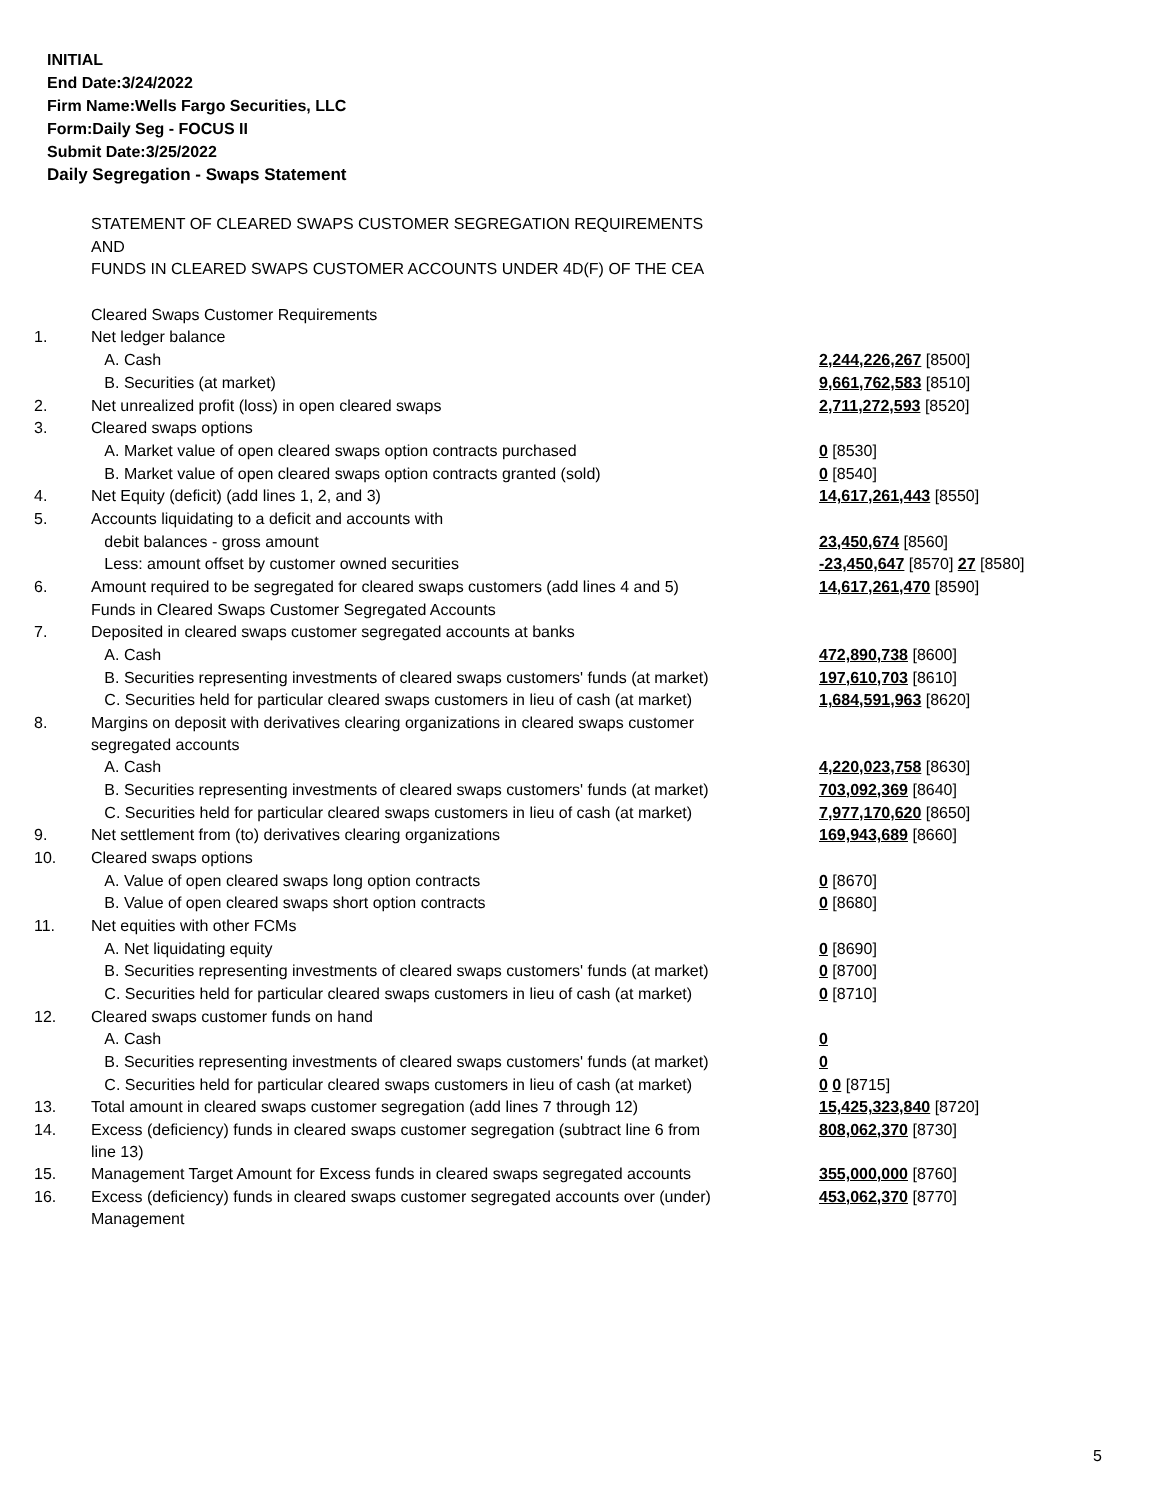INITIAL
End Date:3/24/2022
Firm Name:Wells Fargo Securities, LLC
Form:Daily Seg - FOCUS II
Submit Date:3/25/2022
Daily Segregation - Swaps Statement
| | STATEMENT OF CLEARED SWAPS CUSTOMER SEGREGATION REQUIREMENTS | |
| | AND | |
| | FUNDS IN CLEARED SWAPS CUSTOMER ACCOUNTS UNDER 4D(F) OF THE CEA | |
| | Cleared Swaps Customer Requirements | |
| 1. | Net ledger balance | |
| | A. Cash | 2,244,226,267 [8500] |
| | B. Securities (at market) | 9,661,762,583 [8510] |
| 2. | Net unrealized profit (loss) in open cleared swaps | 2,711,272,593 [8520] |
| 3. | Cleared swaps options | |
| | A. Market value of open cleared swaps option contracts purchased | 0 [8530] |
| | B. Market value of open cleared swaps option contracts granted (sold) | 0 [8540] |
| 4. | Net Equity (deficit) (add lines 1, 2, and 3) | 14,617,261,443 [8550] |
| 5. | Accounts liquidating to a deficit and accounts with | |
| | debit balances - gross amount | 23,450,674 [8560] |
| | Less: amount offset by customer owned securities | -23,450,647 [8570] 27 [8580] |
| 6. | Amount required to be segregated for cleared swaps customers (add lines 4 and 5) | 14,617,261,470 [8590] |
| | Funds in Cleared Swaps Customer Segregated Accounts | |
| 7. | Deposited in cleared swaps customer segregated accounts at banks | |
| | A. Cash | 472,890,738 [8600] |
| | B. Securities representing investments of cleared swaps customers' funds (at market) | 197,610,703 [8610] |
| | C. Securities held for particular cleared swaps customers in lieu of cash (at market) | 1,684,591,963 [8620] |
| 8. | Margins on deposit with derivatives clearing organizations in cleared swaps customer segregated accounts | |
| | A. Cash | 4,220,023,758 [8630] |
| | B. Securities representing investments of cleared swaps customers' funds (at market) | 703,092,369 [8640] |
| | C. Securities held for particular cleared swaps customers in lieu of cash (at market) | 7,977,170,620 [8650] |
| 9. | Net settlement from (to) derivatives clearing organizations | 169,943,689 [8660] |
| 10. | Cleared swaps options | |
| | A. Value of open cleared swaps long option contracts | 0 [8670] |
| | B. Value of open cleared swaps short option contracts | 0 [8680] |
| 11. | Net equities with other FCMs | |
| | A. Net liquidating equity | 0 [8690] |
| | B. Securities representing investments of cleared swaps customers' funds (at market) | 0 [8700] |
| | C. Securities held for particular cleared swaps customers in lieu of cash (at market) | 0 [8710] |
| 12. | Cleared swaps customer funds on hand | |
| | A. Cash | 0 |
| | B. Securities representing investments of cleared swaps customers' funds (at market) | 0 |
| | C. Securities held for particular cleared swaps customers in lieu of cash (at market) | 0 0 [8715] |
| 13. | Total amount in cleared swaps customer segregation (add lines 7 through 12) | 15,425,323,840 [8720] |
| 14. | Excess (deficiency) funds in cleared swaps customer segregation (subtract line 6 from line 13) | 808,062,370 [8730] |
| 15. | Management Target Amount for Excess funds in cleared swaps segregated accounts | 355,000,000 [8760] |
| 16. | Excess (deficiency) funds in cleared swaps customer segregated accounts over (under) Management | 453,062,370 [8770] |
5